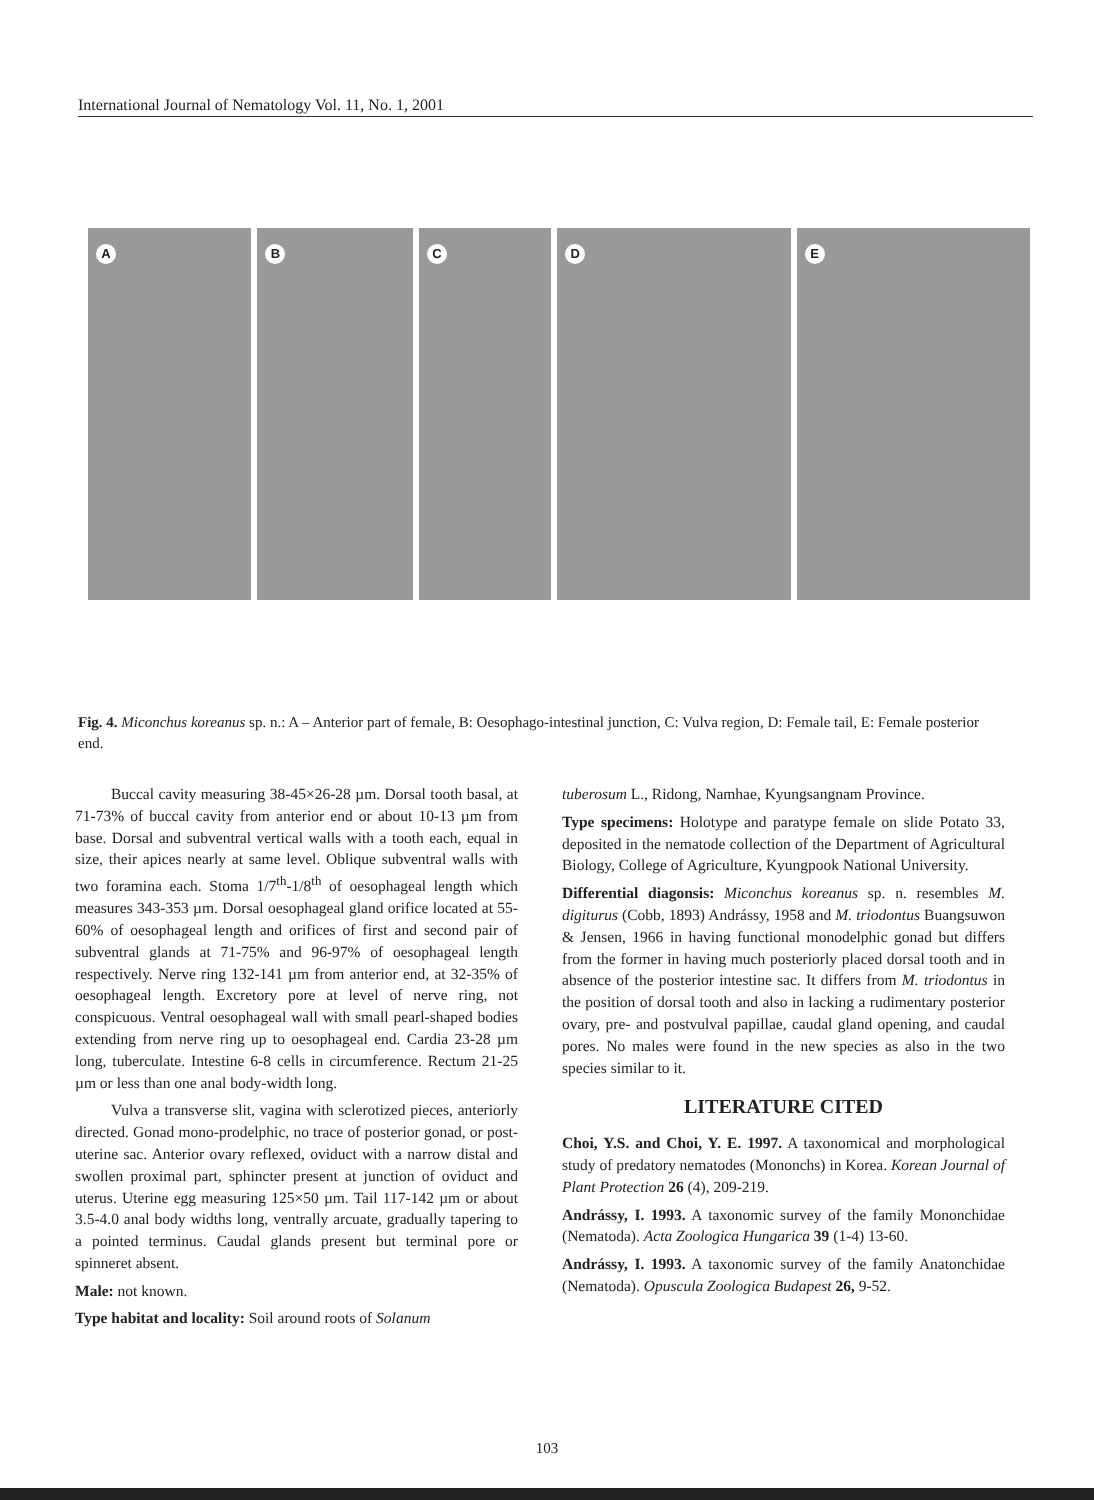International Journal of Nematology Vol. 11, No. 1, 2001
A
B
C
D
E
Fig. 4. Miconchus koreanus sp. n.: A – Anterior part of female, B: Oesophago-intestinal junction, C: Vulva region, D: Female tail, E: Female posterior end.
Buccal cavity measuring 38-45×26-28 µm. Dorsal tooth basal, at 71-73% of buccal cavity from anterior end or about 10-13 µm from base. Dorsal and subventral vertical walls with a tooth each, equal in size, their apices nearly at same level. Oblique subventral walls with two foramina each. Stoma 1/7<sup>th</sup>-1/8<sup>th</sup> of oesophageal length which measures 343-353 µm. Dorsal oesophageal gland orifice located at 55-60% of oesophageal length and orifices of first and second pair of subventral glands at 71-75% and 96-97% of oesophageal length respectively. Nerve ring 132-141 µm from anterior end, at 32-35% of oesophageal length. Excretory pore at level of nerve ring, not conspicuous. Ventral oesophageal wall with small pearl-shaped bodies extending from nerve ring up to oesophageal end. Cardia 23-28 µm long, tuberculate. Intestine 6-8 cells in circumference. Rectum 21-25 µm or less than one anal body-width long.
Vulva a transverse slit, vagina with sclerotized pieces, anteriorly directed. Gonad mono-prodelphic, no trace of posterior gonad, or post-uterine sac. Anterior ovary reflexed, oviduct with a narrow distal and swollen proximal part, sphincter present at junction of oviduct and uterus. Uterine egg measuring 125×50 µm. Tail 117-142 µm or about 3.5-4.0 anal body widths long, ventrally arcuate, gradually tapering to a pointed terminus. Caudal glands present but terminal pore or spinneret absent.
Male: not known.
Type habitat and locality: Soil around roots of Solanum
tuberosum L., Ridong, Namhae, Kyungsangnam Province.
Type specimens: Holotype and paratype female on slide Potato 33, deposited in the nematode collection of the Department of Agricultural Biology, College of Agriculture, Kyungpook National University.
Differential diagonsis: Miconchus koreanus sp. n. resembles M. digiturus (Cobb, 1893) Andrássy, 1958 and M. triodontus Buangsuwon & Jensen, 1966 in having functional monodelphic gonad but differs from the former in having much posteriorly placed dorsal tooth and in absence of the posterior intestine sac. It differs from M. triodontus in the position of dorsal tooth and also in lacking a rudimentary posterior ovary, pre- and postvulval papillae, caudal gland opening, and caudal pores. No males were found in the new species as also in the two species similar to it.
LITERATURE CITED
Choi, Y.S. and Choi, Y. E. 1997. A taxonomical and morphological study of predatory nematodes (Mononchs) in Korea. Korean Journal of Plant Protection 26 (4), 209-219.
Andrássy, I. 1993. A taxonomic survey of the family Mononchidae (Nematoda). Acta Zoologica Hungarica 39 (1-4) 13-60.
Andrássy, I. 1993. A taxonomic survey of the family Anatonchidae (Nematoda). Opuscula Zoologica Budapest 26, 9-52.
103